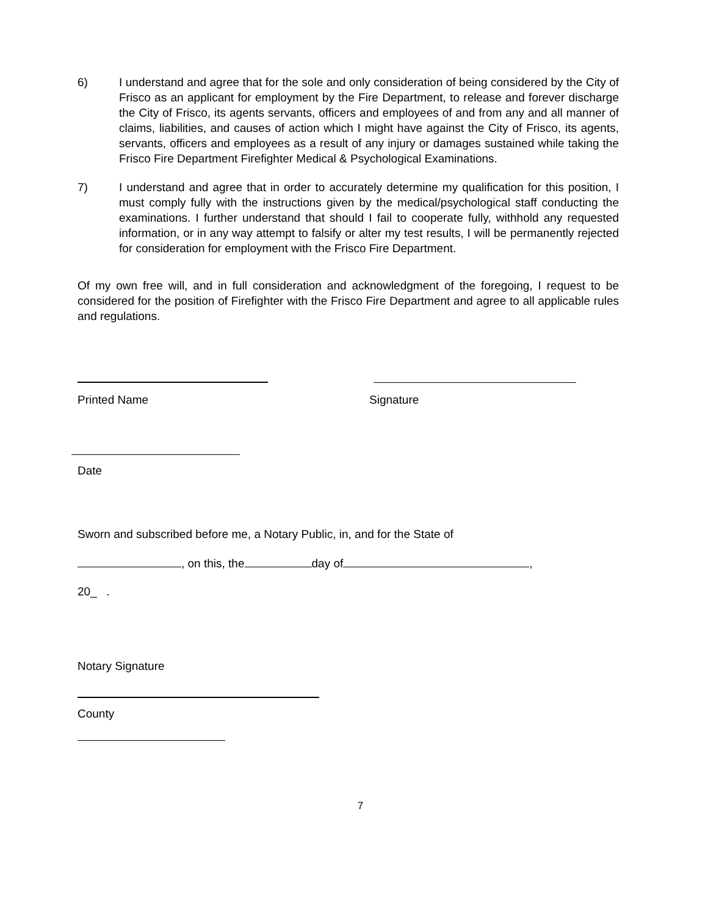6) I understand and agree that for the sole and only consideration of being considered by the City of Frisco as an applicant for employment by the Fire Department, to release and forever discharge the City of Frisco, its agents servants, officers and employees of and from any and all manner of claims, liabilities, and causes of action which I might have against the City of Frisco, its agents, servants, officers and employees as a result of any injury or damages sustained while taking the Frisco Fire Department Firefighter Medical & Psychological Examinations.
7) I understand and agree that in order to accurately determine my qualification for this position, I must comply fully with the instructions given by the medical/psychological staff conducting the examinations. I further understand that should I fail to cooperate fully, withhold any requested information, or in any way attempt to falsify or alter my test results, I will be permanently rejected for consideration for employment with the Frisco Fire Department.
Of my own free will, and in full consideration and acknowledgment of the foregoing, I request to be considered for the position of Firefighter with the Frisco Fire Department and agree to all applicable rules and regulations.
Printed Name Signature
Date
Sworn and subscribed before me, a Notary Public, in, and for the State of
, on this, the day of ,
20_ .
Notary Signature
County
7